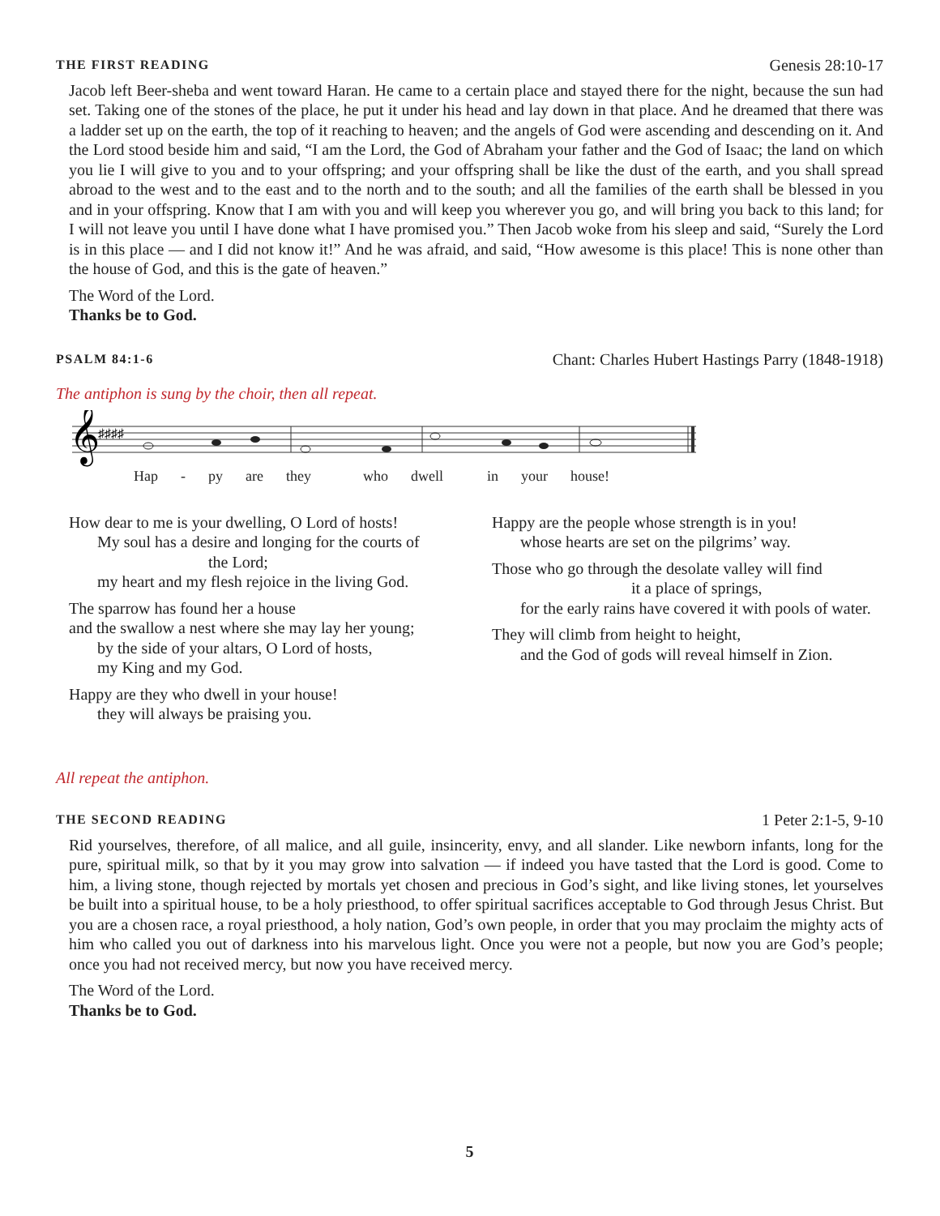THE FIRST READING Genesis 28:10-17
Jacob left Beer-sheba and went toward Haran. He came to a certain place and stayed there for the night, because the sun had set. Taking one of the stones of the place, he put it under his head and lay down in that place. And he dreamed that there was a ladder set up on the earth, the top of it reaching to heaven; and the angels of God were ascending and descending on it. And the Lord stood beside him and said, “I am the Lord, the God of Abraham your father and the God of Isaac; the land on which you lie I will give to you and to your offspring; and your offspring shall be like the dust of the earth, and you shall spread abroad to the west and to the east and to the north and to the south; and all the families of the earth shall be blessed in you and in your offspring. Know that I am with you and will keep you wherever you go, and will bring you back to this land; for I will not leave you until I have done what I have promised you.” Then Jacob woke from his sleep and said, “Surely the Lord is in this place — and I did not know it!” And he was afraid, and said, “How awesome is this place! This is none other than the house of God, and this is the gate of heaven.”
The Word of the Lord.
Thanks be to God.
PSALM 84:1-6 Chant: Charles Hubert Hastings Parry (1848-1918)
The antiphon is sung by the choir, then all repeat.
𝄞
♯♯♯♯
Hap - py are they who dwell in your house!
How dear to me is your dwelling, O Lord of hosts!
My soul has a desire and longing for the courts of
the Lord;
my heart and my flesh rejoice in the living God.
The sparrow has found her a house
and the swallow a nest where she may lay her young;
by the side of your altars, O Lord of hosts,
my King and my God.
Happy are they who dwell in your house!
they will always be praising you.
Happy are the people whose strength is in you!
whose hearts are set on the pilgrims’ way.
Those who go through the desolate valley will find
it a place of springs,
for the early rains have covered it with pools of water.
They will climb from height to height,
and the God of gods will reveal himself in Zion.
All repeat the antiphon.
THE SECOND READING 1 Peter 2:1-5, 9-10
Rid yourselves, therefore, of all malice, and all guile, insincerity, envy, and all slander. Like newborn infants, long for the pure, spiritual milk, so that by it you may grow into salvation — if indeed you have tasted that the Lord is good. Come to him, a living stone, though rejected by mortals yet chosen and precious in God’s sight, and like living stones, let yourselves be built into a spiritual house, to be a holy priesthood, to offer spiritual sacrifices acceptable to God through Jesus Christ. But you are a chosen race, a royal priesthood, a holy nation, God’s own people, in order that you may proclaim the mighty acts of him who called you out of darkness into his marvelous light. Once you were not a people, but now you are God’s people; once you had not received mercy, but now you have received mercy.
The Word of the Lord.
Thanks be to God.
5